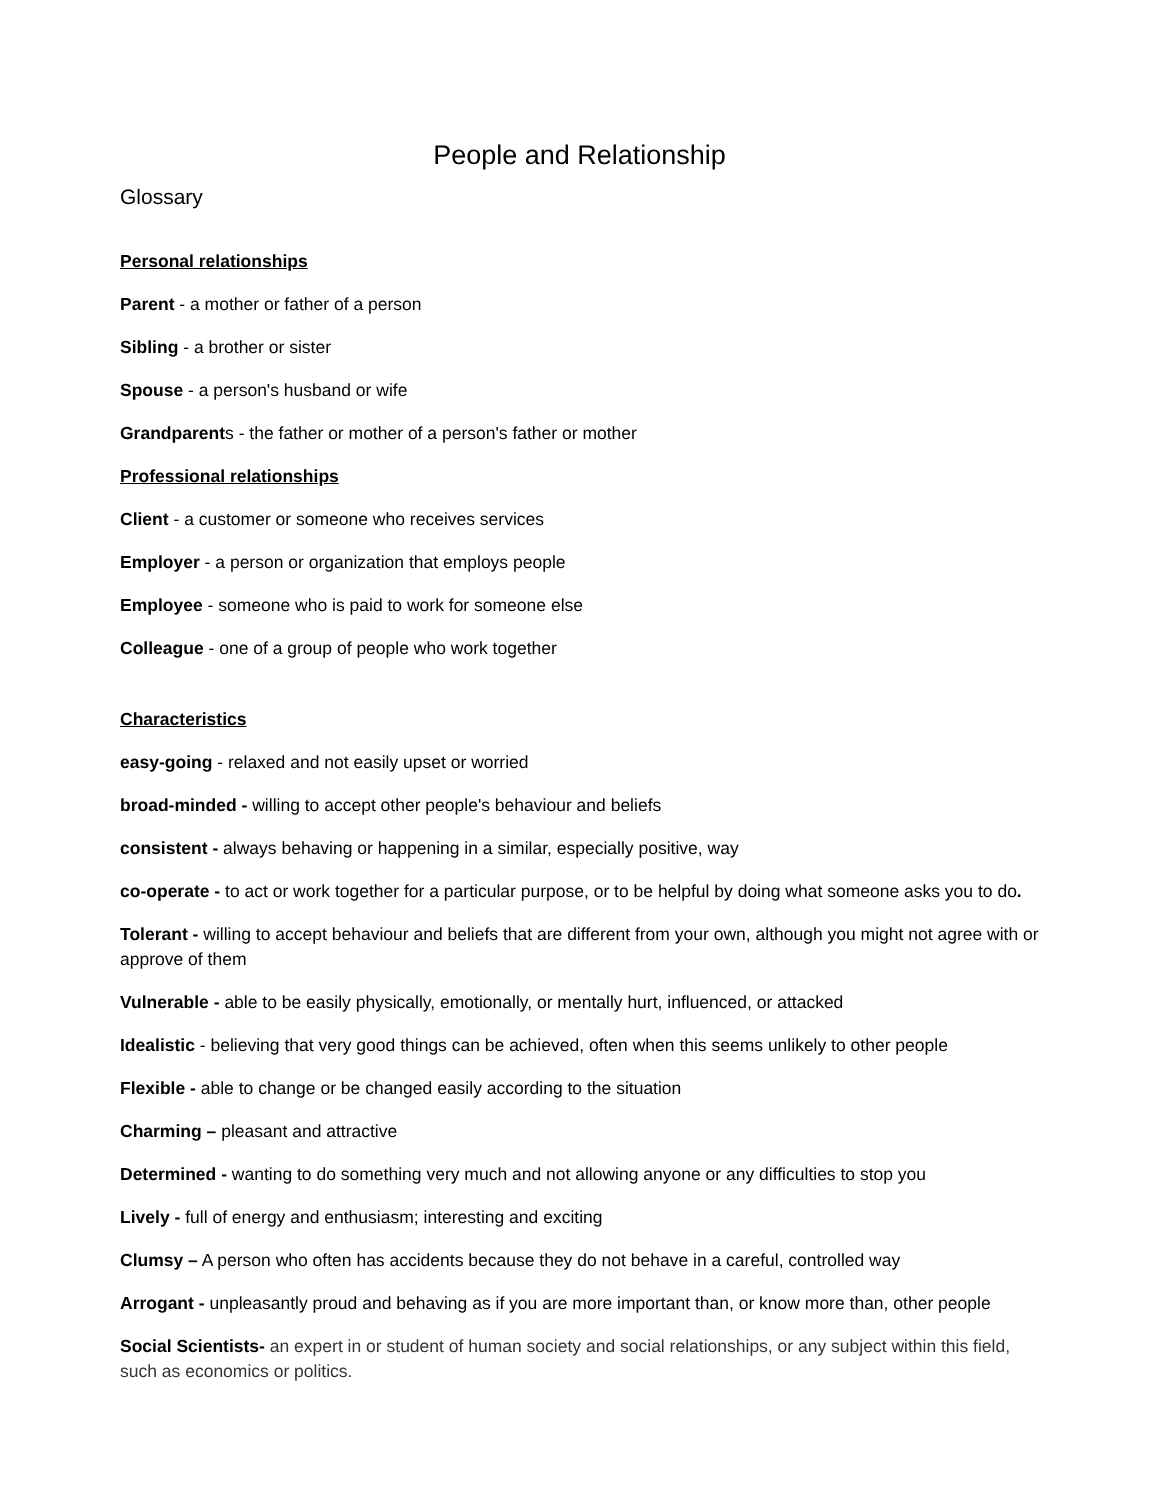People and Relationship
Glossary
Personal relationships
Parent - a mother or father of a person
Sibling - a brother or sister
Spouse - a person's husband or wife
Grandparents - the father or mother of a person's father or mother
Professional relationships
Client - a customer or someone who receives services
Employer - a person or organization that employs people
Employee - someone who is paid to work for someone else
Colleague - one of a group of people who work together
Characteristics
easy-going - relaxed and not easily upset or worried
broad-minded - willing to accept other people's behaviour and beliefs
consistent - always behaving or happening in a similar, especially positive, way
co-operate - to act or work together for a particular purpose, or to be helpful by doing what someone asks you to do.
Tolerant - willing to accept behaviour and beliefs that are different from your own, although you might not agree with or approve of them
Vulnerable - able to be easily physically, emotionally, or mentally hurt, influenced, or attacked
Idealistic - believing that very good things can be achieved, often when this seems unlikely to other people
Flexible - able to change or be changed easily according to the situation
Charming – pleasant and attractive
Determined - wanting to do something very much and not allowing anyone or any difficulties to stop you
Lively - full of energy and enthusiasm; interesting and exciting
Clumsy – A person who often has accidents because they do not behave in a careful, controlled way
Arrogant - unpleasantly proud and behaving as if you are more important than, or know more than, other people
Social Scientists- an expert in or student of human society and social relationships, or any subject within this field, such as economics or politics.